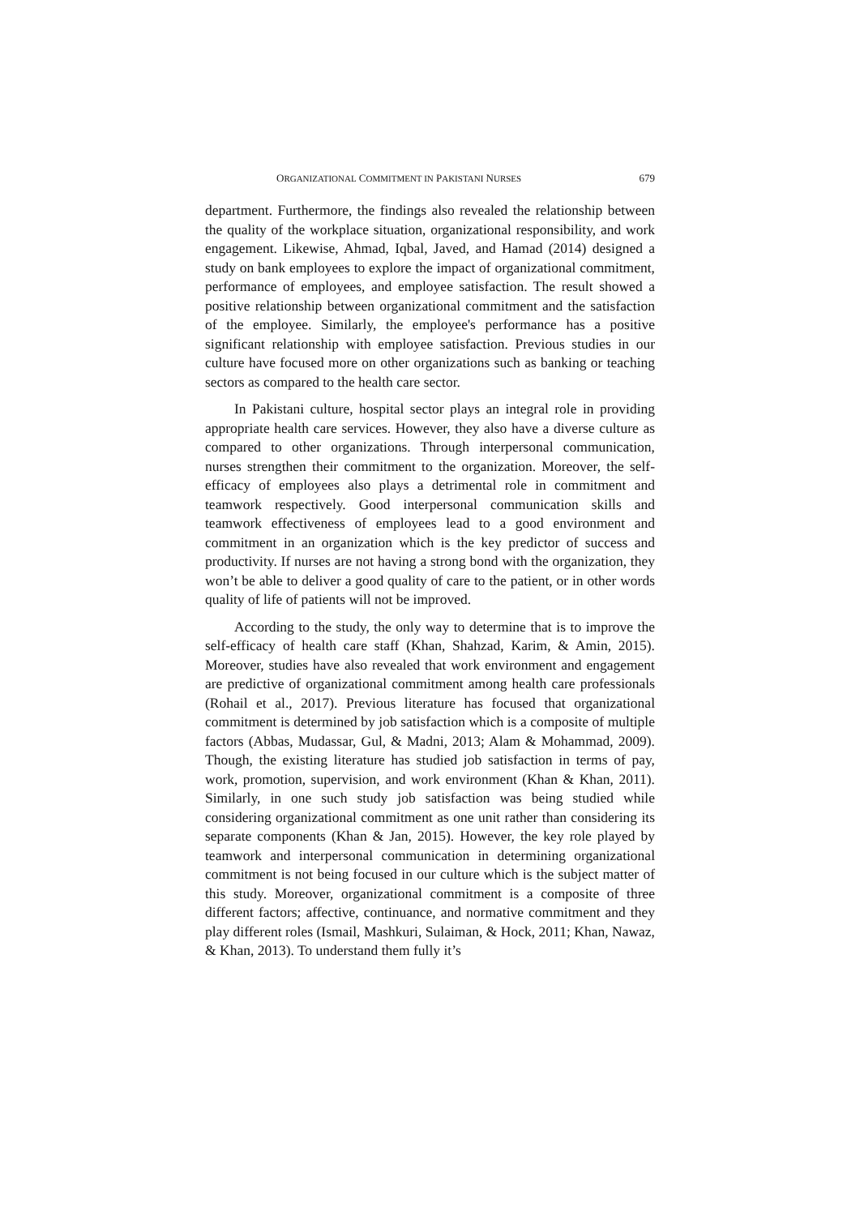ORGANIZATIONAL COMMITMENT IN PAKISTANI NURSES 679
department. Furthermore, the findings also revealed the relationship between the quality of the workplace situation, organizational responsibility, and work engagement. Likewise, Ahmad, Iqbal, Javed, and Hamad (2014) designed a study on bank employees to explore the impact of organizational commitment, performance of employees, and employee satisfaction. The result showed a positive relationship between organizational commitment and the satisfaction of the employee. Similarly, the employee's performance has a positive significant relationship with employee satisfaction. Previous studies in our culture have focused more on other organizations such as banking or teaching sectors as compared to the health care sector.
In Pakistani culture, hospital sector plays an integral role in providing appropriate health care services. However, they also have a diverse culture as compared to other organizations. Through interpersonal communication, nurses strengthen their commitment to the organization. Moreover, the self-efficacy of employees also plays a detrimental role in commitment and teamwork respectively. Good interpersonal communication skills and teamwork effectiveness of employees lead to a good environment and commitment in an organization which is the key predictor of success and productivity. If nurses are not having a strong bond with the organization, they won’t be able to deliver a good quality of care to the patient, or in other words quality of life of patients will not be improved.
According to the study, the only way to determine that is to improve the self-efficacy of health care staff (Khan, Shahzad, Karim, & Amin, 2015). Moreover, studies have also revealed that work environment and engagement are predictive of organizational commitment among health care professionals (Rohail et al., 2017). Previous literature has focused that organizational commitment is determined by job satisfaction which is a composite of multiple factors (Abbas, Mudassar, Gul, & Madni, 2013; Alam & Mohammad, 2009). Though, the existing literature has studied job satisfaction in terms of pay, work, promotion, supervision, and work environment (Khan & Khan, 2011). Similarly, in one such study job satisfaction was being studied while considering organizational commitment as one unit rather than considering its separate components (Khan & Jan, 2015). However, the key role played by teamwork and interpersonal communication in determining organizational commitment is not being focused in our culture which is the subject matter of this study. Moreover, organizational commitment is a composite of three different factors; affective, continuance, and normative commitment and they play different roles (Ismail, Mashkuri, Sulaiman, & Hock, 2011; Khan, Nawaz, & Khan, 2013). To understand them fully it’s